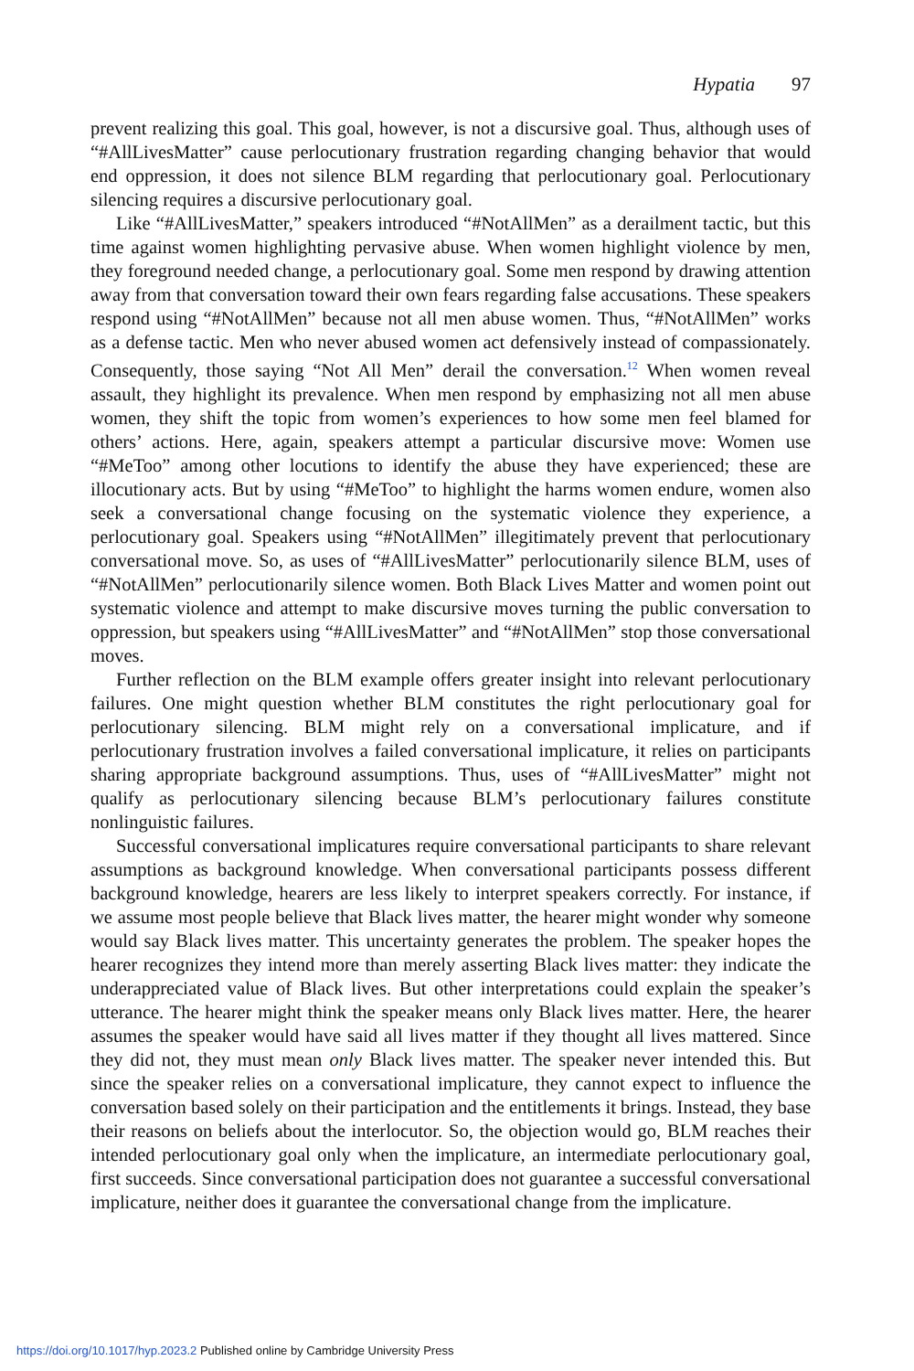Hypatia 97
prevent realizing this goal. This goal, however, is not a discursive goal. Thus, although uses of “#AllLivesMatter” cause perlocutionary frustration regarding changing behavior that would end oppression, it does not silence BLM regarding that perlocutionary goal. Perlocutionary silencing requires a discursive perlocutionary goal.
Like “#AllLivesMatter,” speakers introduced “#NotAllMen” as a derailment tactic, but this time against women highlighting pervasive abuse. When women highlight violence by men, they foreground needed change, a perlocutionary goal. Some men respond by drawing attention away from that conversation toward their own fears regarding false accusations. These speakers respond using “#NotAllMen” because not all men abuse women. Thus, “#NotAllMen” works as a defense tactic. Men who never abused women act defensively instead of compassionately. Consequently, those saying “Not All Men” derail the conversation.<sup>12</sup> When women reveal assault, they highlight its prevalence. When men respond by emphasizing not all men abuse women, they shift the topic from women’s experiences to how some men feel blamed for others’ actions. Here, again, speakers attempt a particular discursive move: Women use “#MeToo” among other locutions to identify the abuse they have experienced; these are illocutionary acts. But by using “#MeToo” to highlight the harms women endure, women also seek a conversational change focusing on the systematic violence they experience, a perlocutionary goal. Speakers using “#NotAllMen” illegitimately prevent that perlocutionary conversational move. So, as uses of “#AllLivesMatter” perlocutionarily silence BLM, uses of “#NotAllMen” perlocutionarily silence women. Both Black Lives Matter and women point out systematic violence and attempt to make discursive moves turning the public conversation to oppression, but speakers using “#AllLivesMatter” and “#NotAllMen” stop those conversational moves.
Further reflection on the BLM example offers greater insight into relevant perlocutionary failures. One might question whether BLM constitutes the right perlocutionary goal for perlocutionary silencing. BLM might rely on a conversational implicature, and if perlocutionary frustration involves a failed conversational implicature, it relies on participants sharing appropriate background assumptions. Thus, uses of “#AllLivesMatter” might not qualify as perlocutionary silencing because BLM’s perlocutionary failures constitute nonlinguistic failures.
Successful conversational implicatures require conversational participants to share relevant assumptions as background knowledge. When conversational participants possess different background knowledge, hearers are less likely to interpret speakers correctly. For instance, if we assume most people believe that Black lives matter, the hearer might wonder why someone would say Black lives matter. This uncertainty generates the problem. The speaker hopes the hearer recognizes they intend more than merely asserting Black lives matter: they indicate the underappreciated value of Black lives. But other interpretations could explain the speaker’s utterance. The hearer might think the speaker means only Black lives matter. Here, the hearer assumes the speaker would have said all lives matter if they thought all lives mattered. Since they did not, they must mean only Black lives matter. The speaker never intended this. But since the speaker relies on a conversational implicature, they cannot expect to influence the conversation based solely on their participation and the entitlements it brings. Instead, they base their reasons on beliefs about the interlocutor. So, the objection would go, BLM reaches their intended perlocutionary goal only when the implicature, an intermediate perlocutionary goal, first succeeds. Since conversational participation does not guarantee a successful conversational implicature, neither does it guarantee the conversational change from the implicature.
https://doi.org/10.1017/hyp.2023.2 Published online by Cambridge University Press